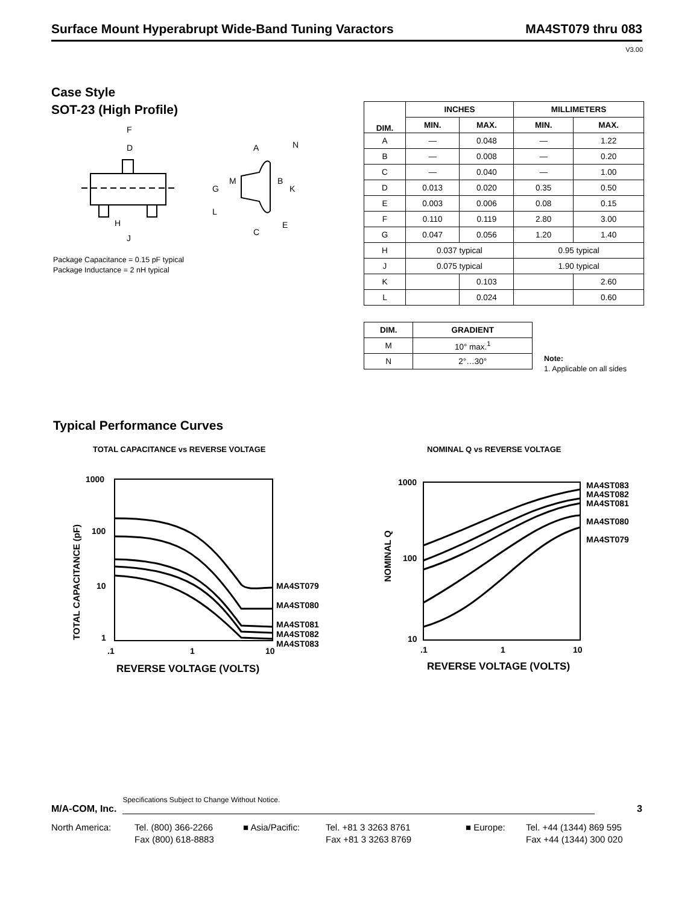Surface Mount Hyperabrupt Wide-Band Tuning Varactors MA4ST079 thru 083
V3.00
Case Style
SOT-23 (High Profile)
F
D
H
J
A
N
M
B
G
K
L
E
C
Package Capacitance = 0.15 pF typical
Package Inductance = 2 nH typical
| DIM. | INCHES | | MILLIMETERS | |
| --- | --- | --- | --- | --- |
| | MIN. | MAX. | MIN. | MAX. |
| A | — | 0.048 | — | 1.22 |
| B | — | 0.008 | — | 0.20 |
| C | — | 0.040 | — | 1.00 |
| D | 0.013 | 0.020 | 0.35 | 0.50 |
| E | 0.003 | 0.006 | 0.08 | 0.15 |
| F | 0.110 | 0.119 | 2.80 | 3.00 |
| G | 0.047 | 0.056 | 1.20 | 1.40 |
| H | 0.037 typical | | 0.95 typical | |
| J | 0.075 typical | | 1.90 typical | |
| K | | 0.103 | | 2.60 |
| L | | 0.024 | | 0.60 |
| DIM. | GRADIENT |
| --- | --- |
| M | 10° max.<sup>1</sup> |
| N | 2°…30° |
Note:
1. Applicable on all sides
Typical Performance Curves
TOTAL CAPACITANCE vs REVERSE VOLTAGE
NOMINAL Q vs REVERSE VOLTAGE
1000
100
10
1
.1 1 10
MA4ST079
MA4ST080
MA4ST081
MA4ST082
MA4ST083
REVERSE VOLTAGE (VOLTS)
TOTAL CAPACITANCE (pF)
1000
100
10
.1 1 10
MA4ST083
MA4ST082
MA4ST081
MA4ST080
MA4ST079
REVERSE VOLTAGE (VOLTS)
NOMINAL Q
M/A-COM, Inc.
Specifications Subject to Change Without Notice.
3
North America: Tel. (800) 366-2266
Fax (800) 618-8883
■ Asia/Pacific: Tel. +81 3 3263 8761
Fax +81 3 3263 8769
■ Europe: Tel. +44 (1344) 869 595
Fax +44 (1344) 300 020